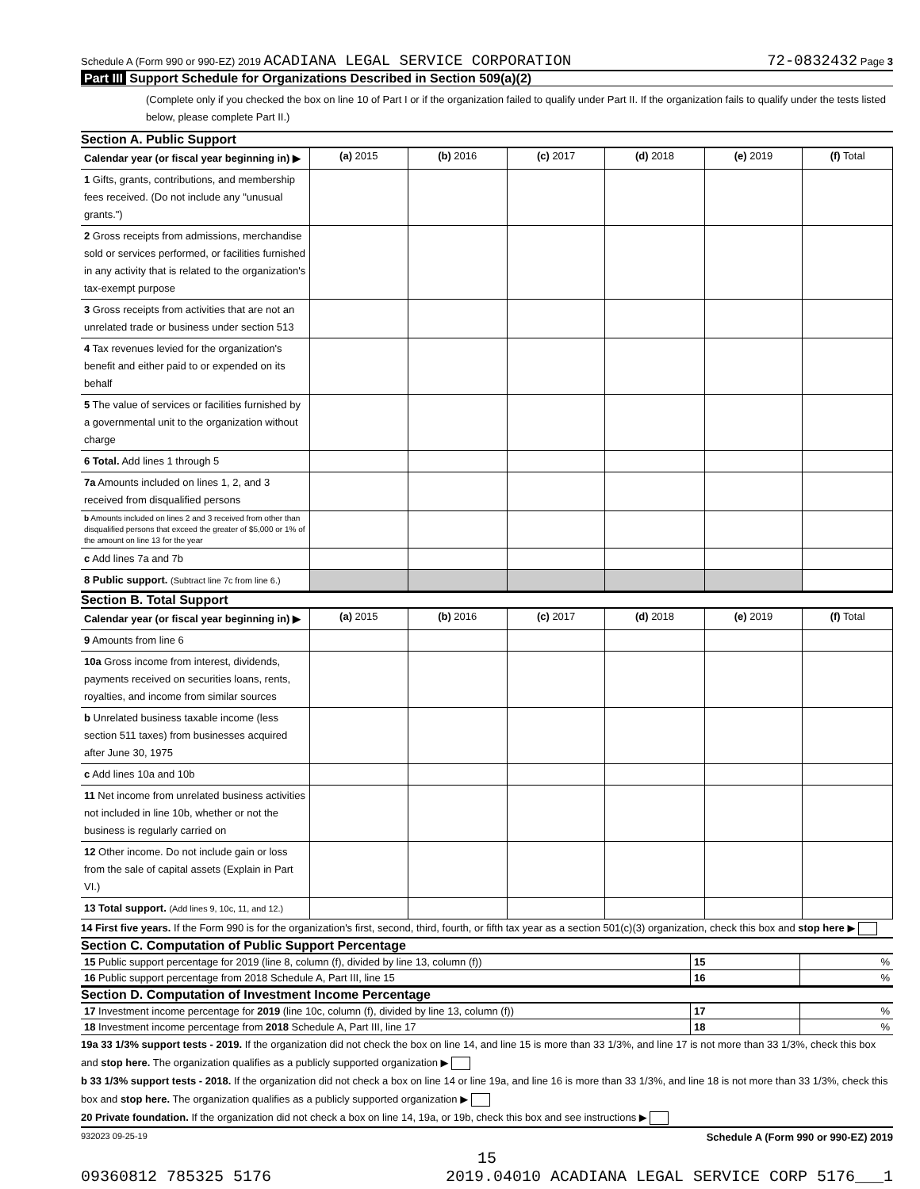Schedule A (Form 990 or 990-EZ) 2019 ACADIANA LEGAL SERVICE CORPORATION 72-0832432 Page 3
Part III Support Schedule for Organizations Described in Section 509(a)(2)
(Complete only if you checked the box on line 10 of Part I or if the organization failed to qualify under Part II. If the organization fails to qualify under the tests listed below, please complete Part II.)
Section A. Public Support
| Calendar year (or fiscal year beginning in) ▶ | (a) 2015 | (b) 2016 | (c) 2017 | (d) 2018 | (e) 2019 | (f) Total |
| 1 Gifts, grants, contributions, and membership fees received. (Do not include any "unusual grants.") | | | | | | |
| 2 Gross receipts from admissions, merchandise sold or services performed, or facilities furnished in any activity that is related to the organization's tax-exempt purpose | | | | | | |
| 3 Gross receipts from activities that are not an unrelated trade or business under section 513 | | | | | | |
| 4 Tax revenues levied for the organization's benefit and either paid to or expended on its behalf | | | | | | |
| 5 The value of services or facilities furnished by a governmental unit to the organization without charge | | | | | | |
| 6 Total. Add lines 1 through 5 | | | | | | |
| 7a Amounts included on lines 1, 2, and 3 received from disqualified persons | | | | | | |
| b Amounts included on lines 2 and 3 received from other than disqualified persons that exceed the greater of $5,000 or 1% of the amount on line 13 for the year | | | | | | |
| c Add lines 7a and 7b | | | | | | |
| 8 Public support. (Subtract line 7c from line 6.) | | | | | | |
Section B. Total Support
| Calendar year (or fiscal year beginning in) ▶ | (a) 2015 | (b) 2016 | (c) 2017 | (d) 2018 | (e) 2019 | (f) Total |
| 9 Amounts from line 6 | | | | | | |
| 10a Gross income from interest, dividends, payments received on securities loans, rents, royalties, and income from similar sources | | | | | | |
| b Unrelated business taxable income (less section 511 taxes) from businesses acquired after June 30, 1975 | | | | | | |
| c Add lines 10a and 10b | | | | | | |
| 11 Net income from unrelated business activities not included in line 10b, whether or not the business is regularly carried on | | | | | | |
| 12 Other income. Do not include gain or loss from the sale of capital assets (Explain in Part VI.) | | | | | | |
| 13 Total support. (Add lines 9, 10c, 11, and 12.) | | | | | | |
14 First five years. If the Form 990 is for the organization's first, second, third, fourth, or fifth tax year as a section 501(c)(3) organization, check this box and stop here ▶
Section C. Computation of Public Support Percentage
| 15 Public support percentage for 2019 (line 8, column (f), divided by line 13, column (f)) | 15 | % |
| 16 Public support percentage from 2018 Schedule A, Part III, line 15 | 16 | % |
Section D. Computation of Investment Income Percentage
| 17 Investment income percentage for 2019 (line 10c, column (f), divided by line 13, column (f)) | 17 | % |
| 18 Investment income percentage from 2018 Schedule A, Part III, line 17 | 18 | % |
19a 33 1/3% support tests - 2019. If the organization did not check the box on line 14, and line 15 is more than 33 1/3%, and line 17 is not more than 33 1/3%, check this box and stop here. The organization qualifies as a publicly supported organization ▶
b 33 1/3% support tests - 2018. If the organization did not check a box on line 14 or line 19a, and line 16 is more than 33 1/3%, and line 18 is not more than 33 1/3%, check this box and stop here. The organization qualifies as a publicly supported organization ▶
20 Private foundation. If the organization did not check a box on line 14, 19a, or 19b, check this box and see instructions ▶
932023 09-25-19 Schedule A (Form 990 or 990-EZ) 2019
15
09360812 785325 5176 2019.04010 ACADIANA LEGAL SERVICE CORP 5176___1